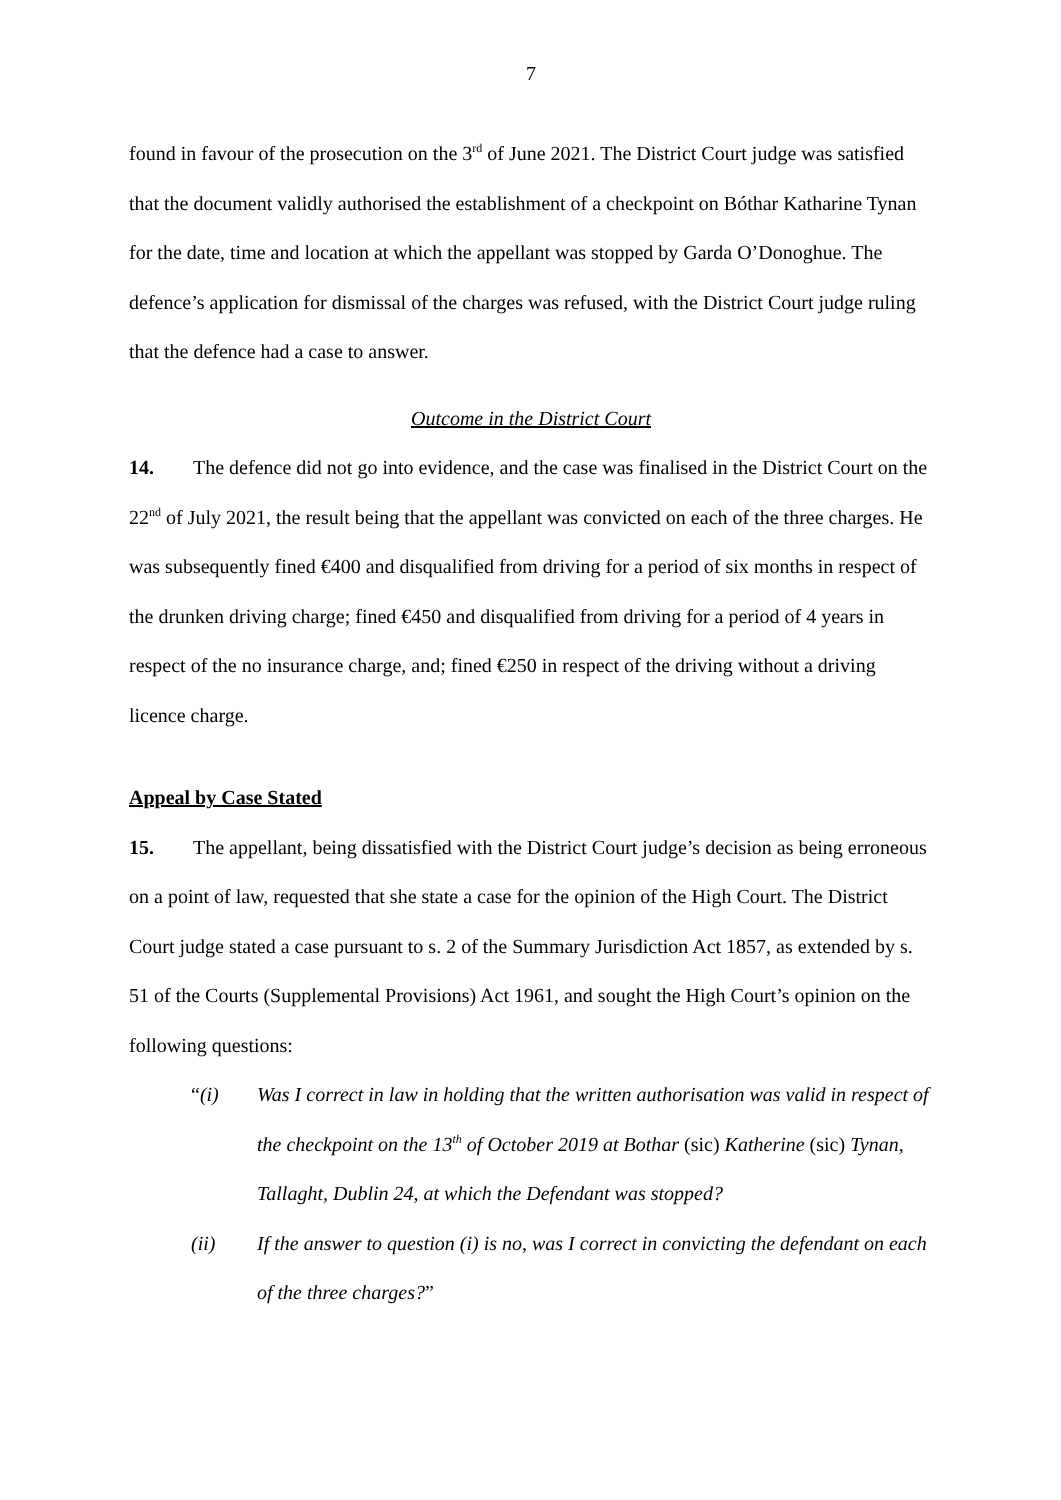7
found in favour of the prosecution on the 3<sup>rd</sup> of June 2021. The District Court judge was satisfied that the document validly authorised the establishment of a checkpoint on Bóthar Katharine Tynan for the date, time and location at which the appellant was stopped by Garda O’Donoghue. The defence’s application for dismissal of the charges was refused, with the District Court judge ruling that the defence had a case to answer.
Outcome in the District Court
14. The defence did not go into evidence, and the case was finalised in the District Court on the 22<sup>nd</sup> of July 2021, the result being that the appellant was convicted on each of the three charges. He was subsequently fined €400 and disqualified from driving for a period of six months in respect of the drunken driving charge; fined €450 and disqualified from driving for a period of 4 years in respect of the no insurance charge, and; fined €250 in respect of the driving without a driving licence charge.
Appeal by Case Stated
15. The appellant, being dissatisfied with the District Court judge’s decision as being erroneous on a point of law, requested that she state a case for the opinion of the High Court. The District Court judge stated a case pursuant to s. 2 of the Summary Jurisdiction Act 1857, as extended by s. 51 of the Courts (Supplemental Provisions) Act 1961, and sought the High Court’s opinion on the following questions:
“(i) Was I correct in law in holding that the written authorisation was valid in respect of the checkpoint on the 13<sup>th</sup> of October 2019 at Bothar (sic) Katherine (sic) Tynan, Tallaght, Dublin 24, at which the Defendant was stopped?
(ii) If the answer to question (i) is no, was I correct in convicting the defendant on each of the three charges?”